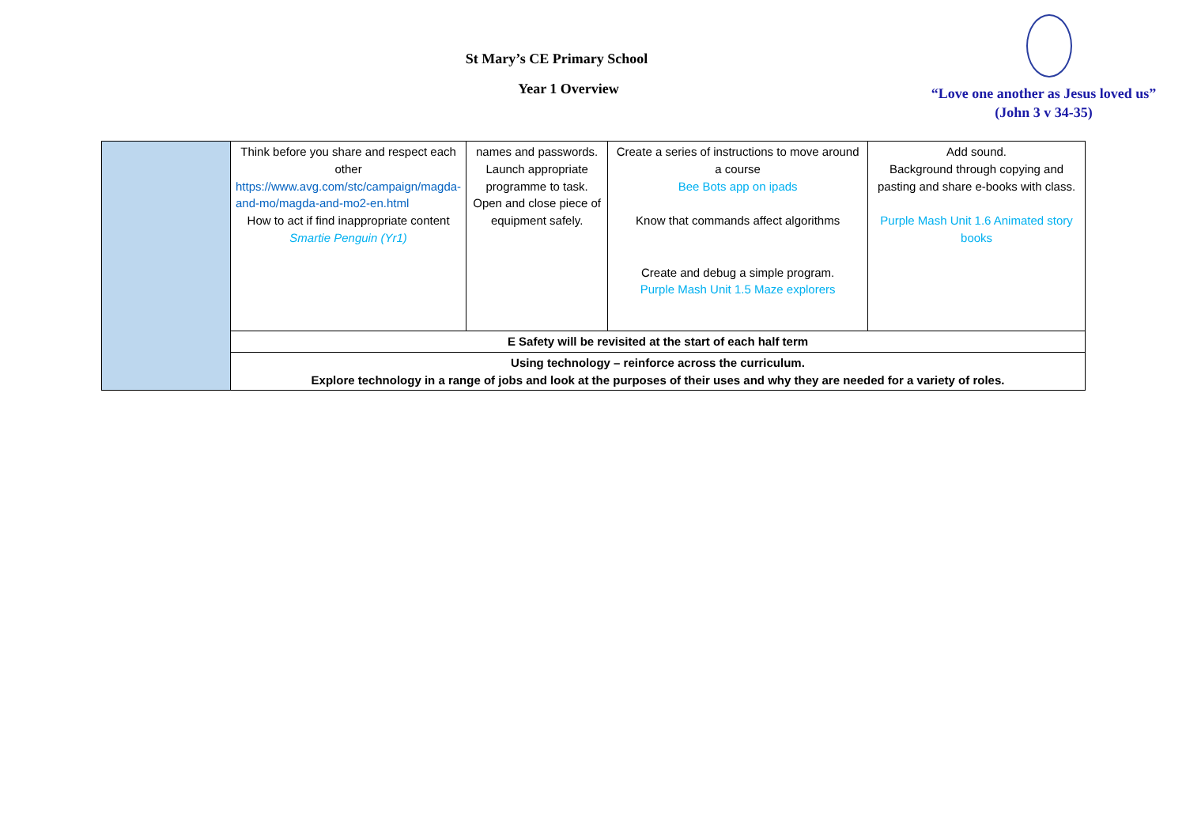St Mary’s CE Primary School
Year 1 Overview
“Love one another as Jesus loved us”
(John 3 v 34-35)
| | Think before you share and respect each other https://www.avg.com/stc/campaign/magda-and-mo/magda-and-mo2-en.html How to act if find inappropriate content Smartie Penguin (Yr1) | names and passwords. Launch appropriate programme to task. Open and close piece of equipment safely. | Create a series of instructions to move around a course Bee Bots app on ipads Know that commands affect algorithms Create and debug a simple program. Purple Mash Unit 1.5 Maze explorers | Add sound. Background through copying and pasting and share e-books with class. Purple Mash Unit 1.6 Animated story books |
| | E Safety will be revisited at the start of each half term | | | |
| | Using technology – reinforce across the curriculum. Explore technology in a range of jobs and look at the purposes of their uses and why they are needed for a variety of roles. | | | |